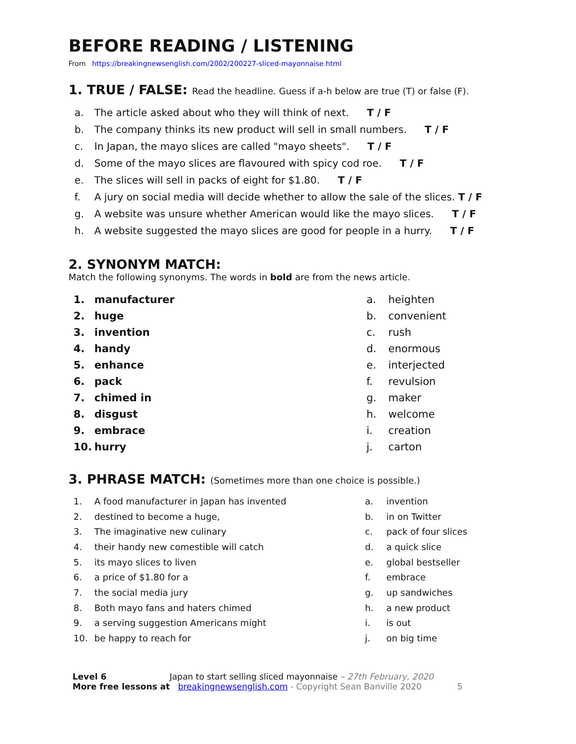BEFORE READING / LISTENING
From https://breakingnewsenglish.com/2002/200227-sliced-mayonnaise.html
1. TRUE / FALSE: Read the headline. Guess if a-h below are true (T) or false (F).
| a. | The article asked about who they will think of next. T / F |
| b. | The company thinks its new product will sell in small numbers. T / F |
| c. | In Japan, the mayo slices are called "mayo sheets". T / F |
| d. | Some of the mayo slices are flavoured with spicy cod roe. T / F |
| e. | The slices will sell in packs of eight for $1.80. T / F |
| f. | A jury on social media will decide whether to allow the sale of the slices. T / F |
| g. | A website was unsure whether American would like the mayo slices. T / F |
| h. | A website suggested the mayo slices are good for people in a hurry. T / F |
2. SYNONYM MATCH:
Match the following synonyms. The words in bold are from the news article.
| 1. | manufacturer | a. | heighten |
| 2. | huge | b. | convenient |
| 3. | invention | c. | rush |
| 4. | handy | d. | enormous |
| 5. | enhance | e. | interjected |
| 6. | pack | f. | revulsion |
| 7. | chimed in | g. | maker |
| 8. | disgust | h. | welcome |
| 9. | embrace | i. | creation |
| 10. | hurry | j. | carton |
3. PHRASE MATCH: (Sometimes more than one choice is possible.)
| 1. | A food manufacturer in Japan has invented | a. | invention |
| 2. | destined to become a huge, | b. | in on Twitter |
| 3. | The imaginative new culinary | c. | pack of four slices |
| 4. | their handy new comestible will catch | d. | a quick slice |
| 5. | its mayo slices to liven | e. | global bestseller |
| 6. | a price of $1.80 for a | f. | embrace |
| 7. | the social media jury | g. | up sandwiches |
| 8. | Both mayo fans and haters chimed | h. | a new product |
| 9. | a serving suggestion Americans might | i. | is out |
| 10. | be happy to reach for | j. | on big time |
Level 6 Japan to start selling sliced mayonnaise – 27th February, 2020
More free lessons at breakingnewsenglish.com - Copyright Sean Banville 2020 5